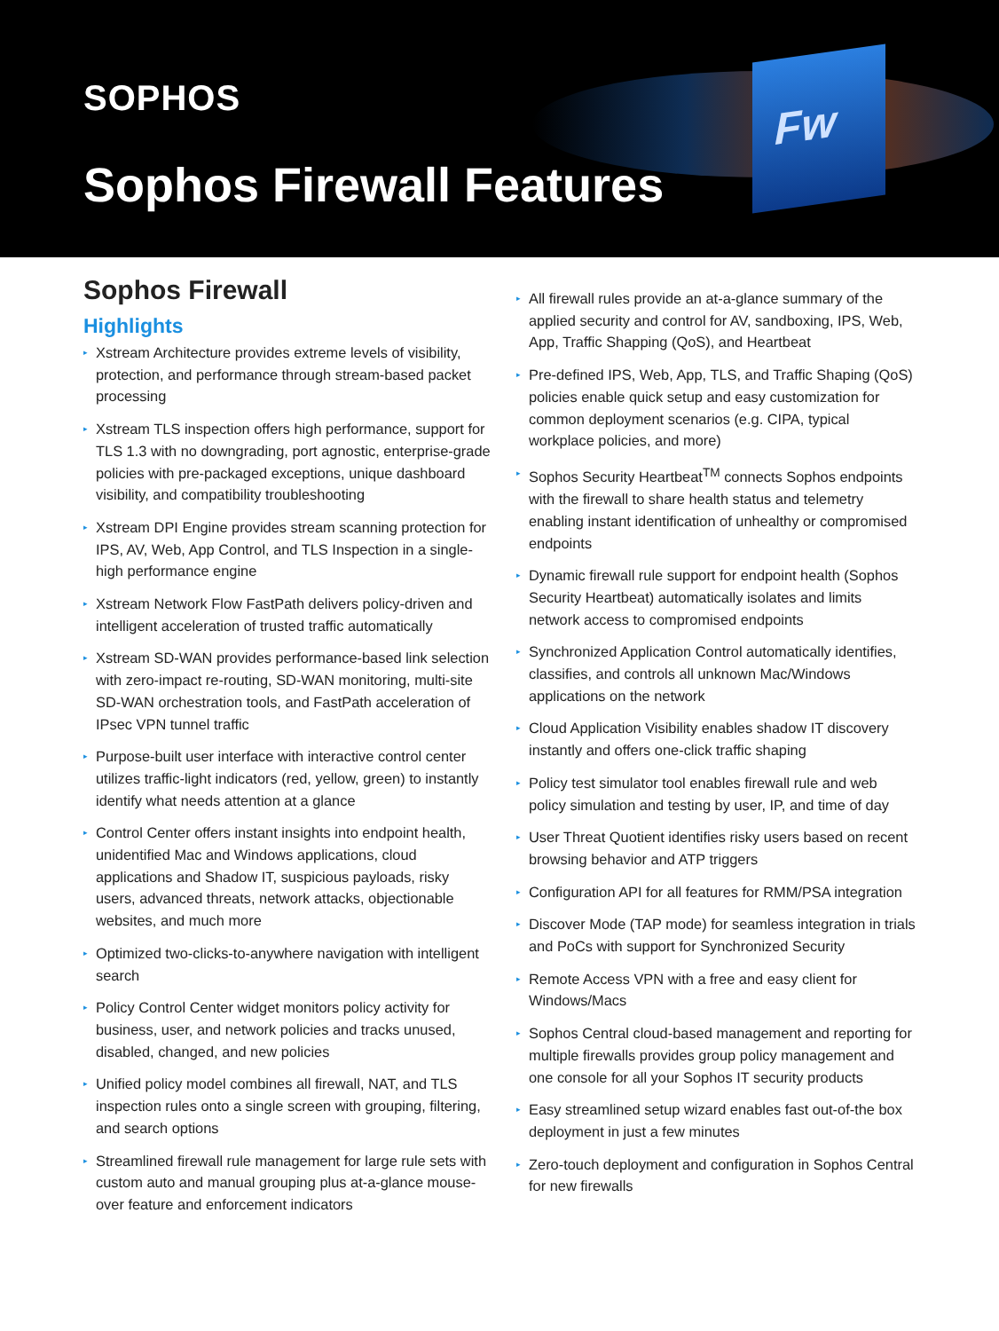Fw
SOPHOS
Sophos Firewall Features
Sophos Firewall
Highlights
▸ Xstream Architecture provides extreme levels of visibility, protection, and performance through stream-based packet processing
▸ Xstream TLS inspection offers high performance, support for TLS 1.3 with no downgrading, port agnostic, enterprise-grade policies with pre-packaged exceptions, unique dashboard visibility, and compatibility troubleshooting
▸ Xstream DPI Engine provides stream scanning protection for IPS, AV, Web, App Control, and TLS Inspection in a single-high performance engine
▸ Xstream Network Flow FastPath delivers policy-driven and intelligent acceleration of trusted traffic automatically
▸ Xstream SD-WAN provides performance-based link selection with zero-impact re-routing, SD-WAN monitoring, multi-site SD-WAN orchestration tools, and FastPath acceleration of IPsec VPN tunnel traffic
▸ Purpose-built user interface with interactive control center utilizes traffic-light indicators (red, yellow, green) to instantly identify what needs attention at a glance
▸ Control Center offers instant insights into endpoint health, unidentified Mac and Windows applications, cloud applications and Shadow IT, suspicious payloads, risky users, advanced threats, network attacks, objectionable websites, and much more
▸ Optimized two-clicks-to-anywhere navigation with intelligent search
▸ Policy Control Center widget monitors policy activity for business, user, and network policies and tracks unused, disabled, changed, and new policies
▸ Unified policy model combines all firewall, NAT, and TLS inspection rules onto a single screen with grouping, filtering, and search options
▸ Streamlined firewall rule management for large rule sets with custom auto and manual grouping plus at-a-glance mouse-over feature and enforcement indicators
▸ All firewall rules provide an at-a-glance summary of the applied security and control for AV, sandboxing, IPS, Web, App, Traffic Shapping (QoS), and Heartbeat
▸ Pre-defined IPS, Web, App, TLS, and Traffic Shaping (QoS) policies enable quick setup and easy customization for common deployment scenarios (e.g. CIPA, typical workplace policies, and more)
▸ Sophos Security Heartbeat<sup>TM</sup> connects Sophos endpoints with the firewall to share health status and telemetry enabling instant identification of unhealthy or compromised endpoints
▸ Dynamic firewall rule support for endpoint health (Sophos Security Heartbeat) automatically isolates and limits network access to compromised endpoints
▸ Synchronized Application Control automatically identifies, classifies, and controls all unknown Mac/Windows applications on the network
▸ Cloud Application Visibility enables shadow IT discovery instantly and offers one-click traffic shaping
▸ Policy test simulator tool enables firewall rule and web policy simulation and testing by user, IP, and time of day
▸ User Threat Quotient identifies risky users based on recent browsing behavior and ATP triggers
▸ Configuration API for all features for RMM/PSA integration
▸ Discover Mode (TAP mode) for seamless integration in trials and PoCs with support for Synchronized Security
▸ Remote Access VPN with a free and easy client for Windows/Macs
▸ Sophos Central cloud-based management and reporting for multiple firewalls provides group policy management and one console for all your Sophos IT security products
▸ Easy streamlined setup wizard enables fast out-of-the box deployment in just a few minutes
▸ Zero-touch deployment and configuration in Sophos Central for new firewalls